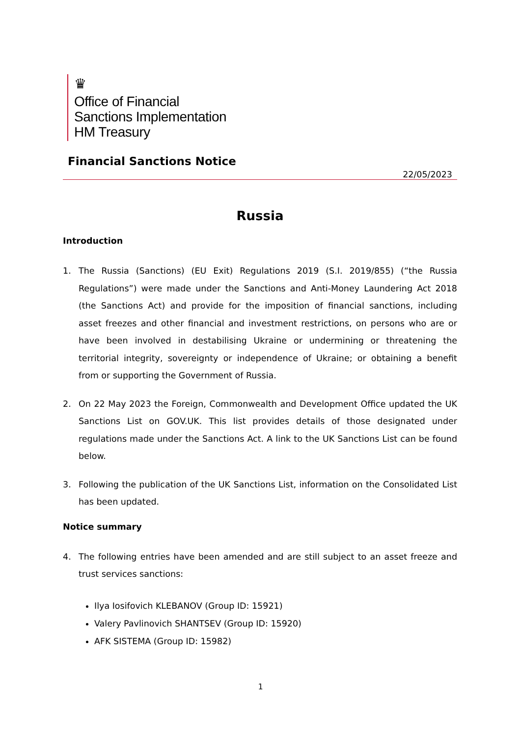♛
Office of Financial
Sanctions Implementation
HM Treasury
Financial Sanctions Notice
22/05/2023
Russia
Introduction
1. The Russia (Sanctions) (EU Exit) Regulations 2019 (S.I. 2019/855) (“the Russia Regulations”) were made under the Sanctions and Anti-Money Laundering Act 2018 (the Sanctions Act) and provide for the imposition of financial sanctions, including asset freezes and other financial and investment restrictions, on persons who are or have been involved in destabilising Ukraine or undermining or threatening the territorial integrity, sovereignty or independence of Ukraine; or obtaining a benefit from or supporting the Government of Russia.
2. On 22 May 2023 the Foreign, Commonwealth and Development Office updated the UK Sanctions List on GOV.UK. This list provides details of those designated under regulations made under the Sanctions Act. A link to the UK Sanctions List can be found below.
3. Following the publication of the UK Sanctions List, information on the Consolidated List has been updated.
Notice summary
4. The following entries have been amended and are still subject to an asset freeze and trust services sanctions:
Ilya Iosifovich KLEBANOV (Group ID: 15921)
Valery Pavlinovich SHANTSEV (Group ID: 15920)
AFK SISTEMA (Group ID: 15982)
1